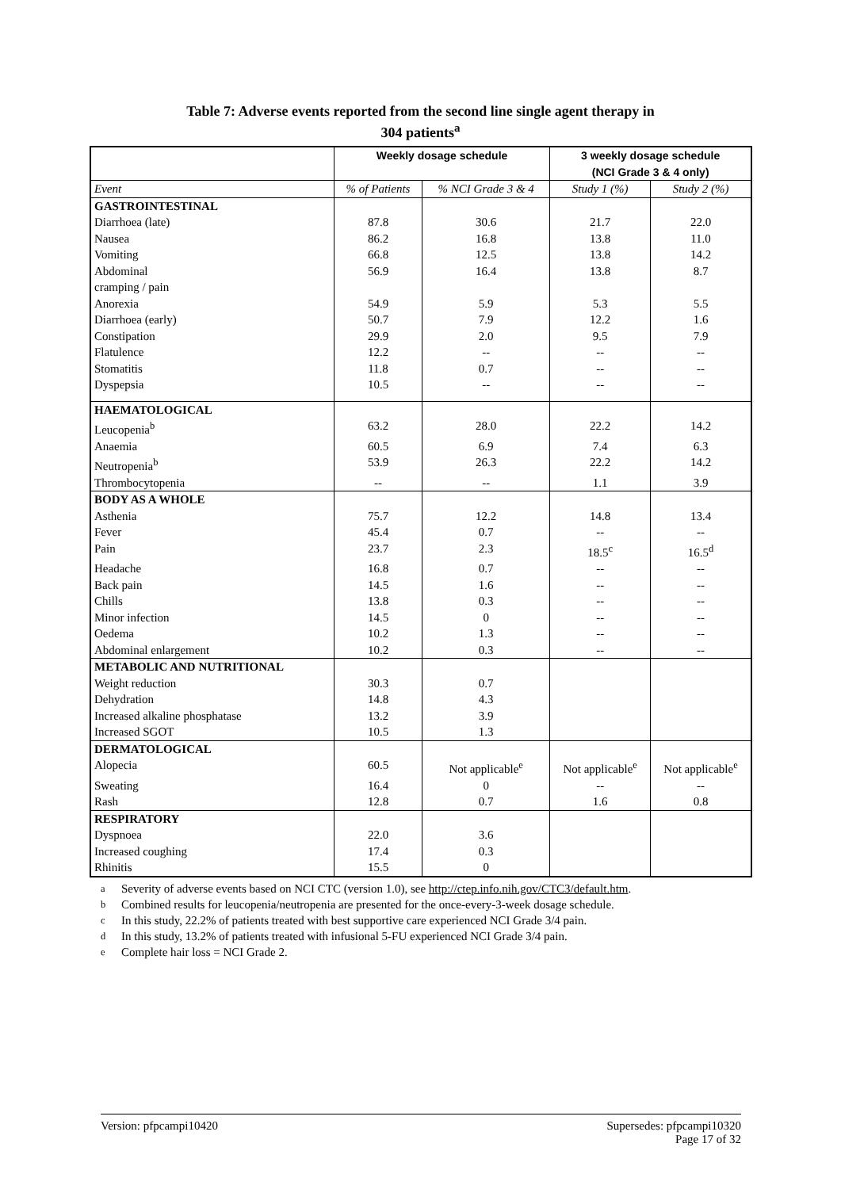Table 7: Adverse events reported from the second line single agent therapy in
304 patients<sup>a</sup>
| | Weekly dosage schedule | | 3 weekly dosage schedule (NCI Grade 3 & 4 only) | |
| --- | --- | --- | --- | --- |
| Event | % of Patients | % NCI Grade 3 & 4 | Study 1 (%) | Study 2 (%) |
| GASTROINTESTINAL | | | | |
| Diarrhoea (late) | 87.8 | 30.6 | 21.7 | 22.0 |
| Nausea | 86.2 | 16.8 | 13.8 | 11.0 |
| Vomiting | 66.8 | 12.5 | 13.8 | 14.2 |
| Abdominal cramping / pain | 56.9 | 16.4 | 13.8 | 8.7 |
| Anorexia | 54.9 | 5.9 | 5.3 | 5.5 |
| Diarrhoea (early) | 50.7 | 7.9 | 12.2 | 1.6 |
| Constipation | 29.9 | 2.0 | 9.5 | 7.9 |
| Flatulence | 12.2 | -- | -- | -- |
| Stomatitis | 11.8 | 0.7 | -- | -- |
| Dyspepsia | 10.5 | -- | -- | -- |
| HAEMATOLOGICAL | | | | |
| Leucopenia<sup>b</sup> | 63.2 | 28.0 | 22.2 | 14.2 |
| Anaemia | 60.5 | 6.9 | 7.4 | 6.3 |
| Neutropenia<sup>b</sup> | 53.9 | 26.3 | 22.2 | 14.2 |
| Thrombocytopenia | -- | -- | 1.1 | 3.9 |
| BODY AS A WHOLE | | | | |
| Asthenia | 75.7 | 12.2 | 14.8 | 13.4 |
| Fever | 45.4 | 0.7 | -- | -- |
| Pain | 23.7 | 2.3 | 18.5<sup>c</sup> | 16.5<sup>d</sup> |
| Headache | 16.8 | 0.7 | -- | -- |
| Back pain | 14.5 | 1.6 | -- | -- |
| Chills | 13.8 | 0.3 | -- | -- |
| Minor infection | 14.5 | 0 | -- | -- |
| Oedema | 10.2 | 1.3 | -- | -- |
| Abdominal enlargement | 10.2 | 0.3 | -- | -- |
| METABOLIC AND NUTRITIONAL | | | | |
| Weight reduction | 30.3 | 0.7 | | |
| Dehydration | 14.8 | 4.3 | | |
| Increased alkaline phosphatase | 13.2 | 3.9 | | |
| Increased SGOT | 10.5 | 1.3 | | |
| DERMATOLOGICAL | | | | |
| Alopecia | 60.5 | Not applicable<sup>e</sup> | Not applicable<sup>e</sup> | Not applicable<sup>e</sup> |
| Sweating | 16.4 | 0 | -- | -- |
| Rash | 12.8 | 0.7 | 1.6 | 0.8 |
| RESPIRATORY | | | | |
| Dyspnoea | 22.0 | 3.6 | | |
| Increased coughing | 17.4 | 0.3 | | |
| Rhinitis | 15.5 | 0 | | |
<sup>a</sup> Severity of adverse events based on NCI CTC (version 1.0), see http://ctep.info.nih.gov/CTC3/default.htm.
<sup>b</sup> Combined results for leucopenia/neutropenia are presented for the once-every-3-week dosage schedule.
<sup>c</sup> In this study, 22.2% of patients treated with best supportive care experienced NCI Grade 3/4 pain.
<sup>d</sup> In this study, 13.2% of patients treated with infusional 5-FU experienced NCI Grade 3/4 pain.
<sup>e</sup> Complete hair loss = NCI Grade 2.
Version: pfpcampi10420 Supersedes: pfpcampi10320
Page 17 of 32